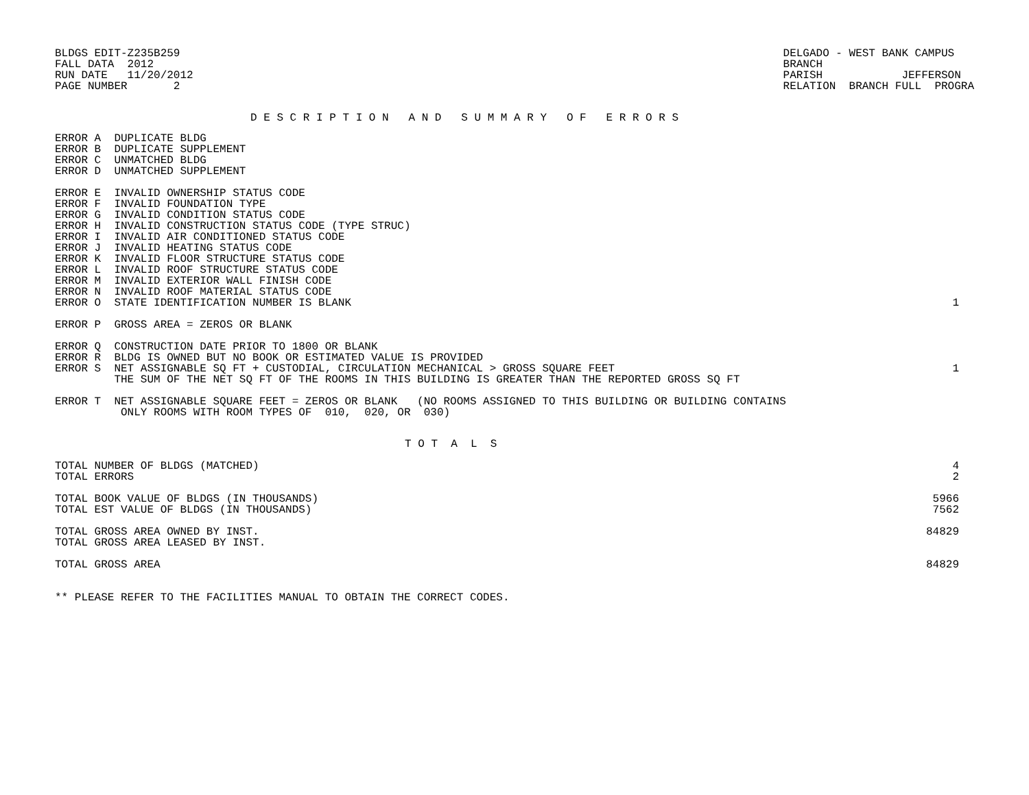BLDGS EDIT-Z235B259
FALL DATA  2012
RUN DATE   11/20/2012
PAGE NUMBER       2
DELGADO - WEST BANK CAMPUS
BRANCH
PARISH            JEFFERSON
RELATION  BRANCH FULL  PROGRA
D E S C R I P T I O N   A N D   S U M M A R Y   O F   E R R O R S
| ERROR A DUPLICATE BLDG | |
| ERROR B DUPLICATE SUPPLEMENT | |
| ERROR C UNMATCHED BLDG | |
| ERROR D UNMATCHED SUPPLEMENT | |
| ERROR E INVALID OWNERSHIP STATUS CODE | |
| ERROR F INVALID FOUNDATION TYPE | |
| ERROR G INVALID CONDITION STATUS CODE | |
| ERROR H INVALID CONSTRUCTION STATUS CODE (TYPE STRUC) | |
| ERROR I INVALID AIR CONDITIONED STATUS CODE | |
| ERROR J INVALID HEATING STATUS CODE | |
| ERROR K INVALID FLOOR STRUCTURE STATUS CODE | |
| ERROR L INVALID ROOF STRUCTURE STATUS CODE | |
| ERROR M INVALID EXTERIOR WALL FINISH CODE | |
| ERROR N INVALID ROOF MATERIAL STATUS CODE | |
| ERROR O STATE IDENTIFICATION NUMBER IS BLANK | 1 |
| ERROR P GROSS AREA = ZEROS OR BLANK | |
| ERROR Q CONSTRUCTION DATE PRIOR TO 1800 OR BLANK | |
| ERROR R BLDG IS OWNED BUT NO BOOK OR ESTIMATED VALUE IS PROVIDED | |
| ERROR S NET ASSIGNABLE SQ FT + CUSTODIAL, CIRCULATION MECHANICAL > GROSS SQUARE FEET | 1 |
| THE SUM OF THE NET SQ FT OF THE ROOMS IN THIS BUILDING IS GREATER THAN THE REPORTED GROSS SQ FT | |
| ERROR T NET ASSIGNABLE SQUARE FEET = ZEROS OR BLANK (NO ROOMS ASSIGNED TO THIS BUILDING OR BUILDING CONTAINS | |
| ONLY ROOMS WITH ROOM TYPES OF 010, 020, OR 030) | |
T O T  A  L  S
| TOTAL NUMBER OF BLDGS (MATCHED) | 4 |
| TOTAL ERRORS | 2 |
| TOTAL BOOK VALUE OF BLDGS (IN THOUSANDS) | 5966 |
| TOTAL EST VALUE OF BLDGS (IN THOUSANDS) | 7562 |
| TOTAL GROSS AREA OWNED BY INST. | 84829 |
| TOTAL GROSS AREA LEASED BY INST. | |
| TOTAL GROSS AREA | 84829 |
** PLEASE REFER TO THE FACILITIES MANUAL TO OBTAIN THE CORRECT CODES.